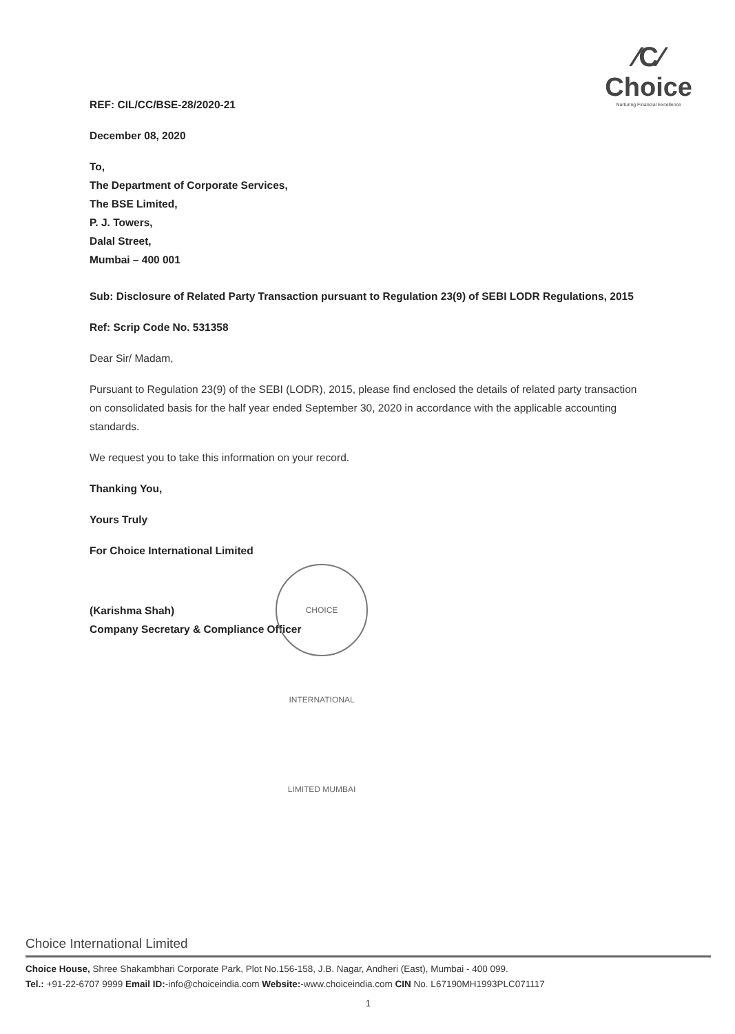⁄C⁄
Choice
Nurturing Financial Excellence
REF: CIL/CC/BSE-28/2020-21
December 08, 2020
To,
The Department of Corporate Services,
The BSE Limited,
P. J. Towers,
Dalal Street,
Mumbai – 400 001
Sub: Disclosure of Related Party Transaction pursuant to Regulation 23(9) of SEBI LODR Regulations, 2015
Ref: Scrip Code No. 531358
Dear Sir/ Madam,
Pursuant to Regulation 23(9) of the SEBI (LODR), 2015, please find enclosed the details of related party transaction on consolidated basis for the half year ended September 30, 2020 in accordance with the applicable accounting standards.
We request you to take this information on your record.
Thanking You,
Yours Truly
For Choice International Limited
(Karishma Shah)
Company Secretary & Compliance Officer
CHOICE INTERNATIONAL LIMITED MUMBAI
Choice International Limited
Choice House, Shree Shakambhari Corporate Park, Plot No.156-158, J.B. Nagar, Andheri (East), Mumbai - 400 099.
Tel.: +91-22-6707 9999 Email ID:-info@choiceindia.com Website:-www.choiceindia.com CIN No. L67190MH1993PLC071117
1